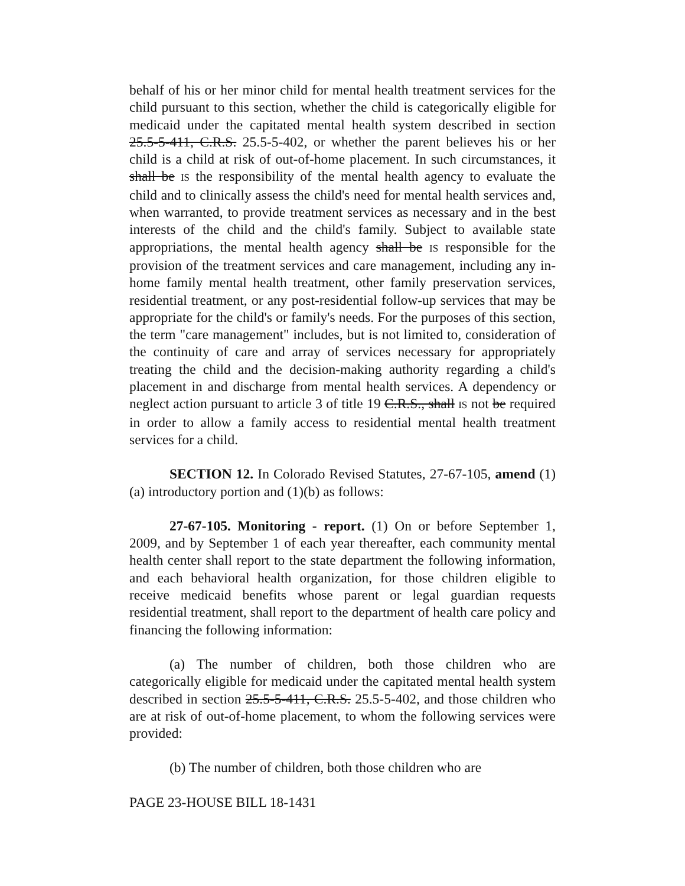behalf of his or her minor child for mental health treatment services for the child pursuant to this section, whether the child is categorically eligible for medicaid under the capitated mental health system described in section 25.5-5-411, C.R.S. 25.5-5-402, or whether the parent believes his or her child is a child at risk of out-of-home placement. In such circumstances, it shall be IS the responsibility of the mental health agency to evaluate the child and to clinically assess the child's need for mental health services and, when warranted, to provide treatment services as necessary and in the best interests of the child and the child's family. Subject to available state appropriations, the mental health agency shall be IS responsible for the provision of the treatment services and care management, including any in-home family mental health treatment, other family preservation services, residential treatment, or any post-residential follow-up services that may be appropriate for the child's or family's needs. For the purposes of this section, the term "care management" includes, but is not limited to, consideration of the continuity of care and array of services necessary for appropriately treating the child and the decision-making authority regarding a child's placement in and discharge from mental health services. A dependency or neglect action pursuant to article 3 of title 19 C.R.S., shall IS not be required in order to allow a family access to residential mental health treatment services for a child.
SECTION 12. In Colorado Revised Statutes, 27-67-105, amend (1)(a) introductory portion and (1)(b) as follows:
27-67-105. Monitoring - report. (1) On or before September 1, 2009, and by September 1 of each year thereafter, each community mental health center shall report to the state department the following information, and each behavioral health organization, for those children eligible to receive medicaid benefits whose parent or legal guardian requests residential treatment, shall report to the department of health care policy and financing the following information:
(a) The number of children, both those children who are categorically eligible for medicaid under the capitated mental health system described in section 25.5-5-411, C.R.S. 25.5-5-402, and those children who are at risk of out-of-home placement, to whom the following services were provided:
(b) The number of children, both those children who are
PAGE 23-HOUSE BILL 18-1431